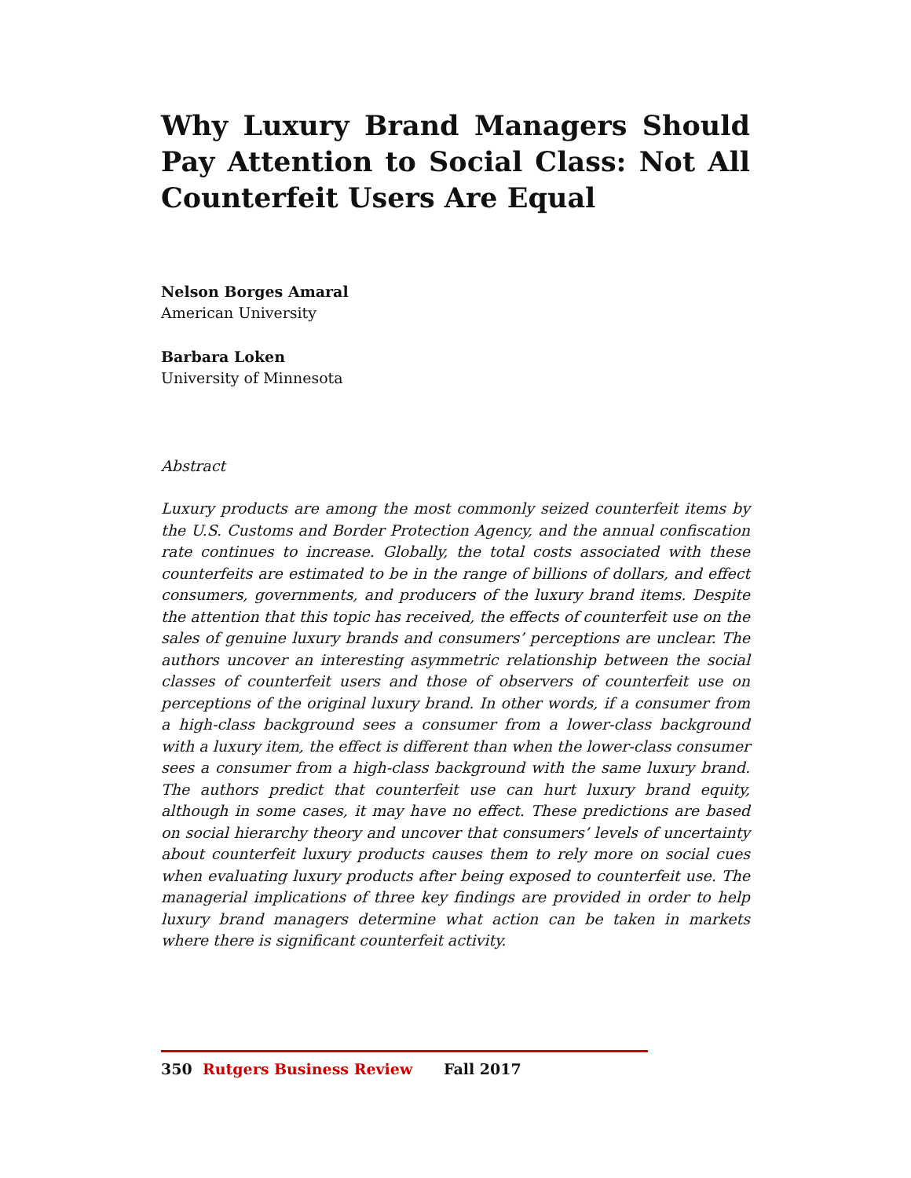Why Luxury Brand Managers Should Pay Attention to Social Class: Not All Counterfeit Users Are Equal
Nelson Borges Amaral
American University
Barbara Loken
University of Minnesota
Abstract
Luxury products are among the most commonly seized counterfeit items by the U.S. Customs and Border Protection Agency, and the annual confiscation rate continues to increase. Globally, the total costs associated with these counterfeits are estimated to be in the range of billions of dollars, and effect consumers, governments, and producers of the luxury brand items. Despite the attention that this topic has received, the effects of counterfeit use on the sales of genuine luxury brands and consumers’ perceptions are unclear. The authors uncover an interesting asymmetric relationship between the social classes of counterfeit users and those of observers of counterfeit use on perceptions of the original luxury brand. In other words, if a consumer from a high-class background sees a consumer from a lower-class background with a luxury item, the effect is different than when the lower-class consumer sees a consumer from a high-class background with the same luxury brand. The authors predict that counterfeit use can hurt luxury brand equity, although in some cases, it may have no effect. These predictions are based on social hierarchy theory and uncover that consumers’ levels of uncertainty about counterfeit luxury products causes them to rely more on social cues when evaluating luxury products after being exposed to counterfeit use. The managerial implications of three key findings are provided in order to help luxury brand managers determine what action can be taken in markets where there is significant counterfeit activity.
350 Rutgers Business Review Fall 2017